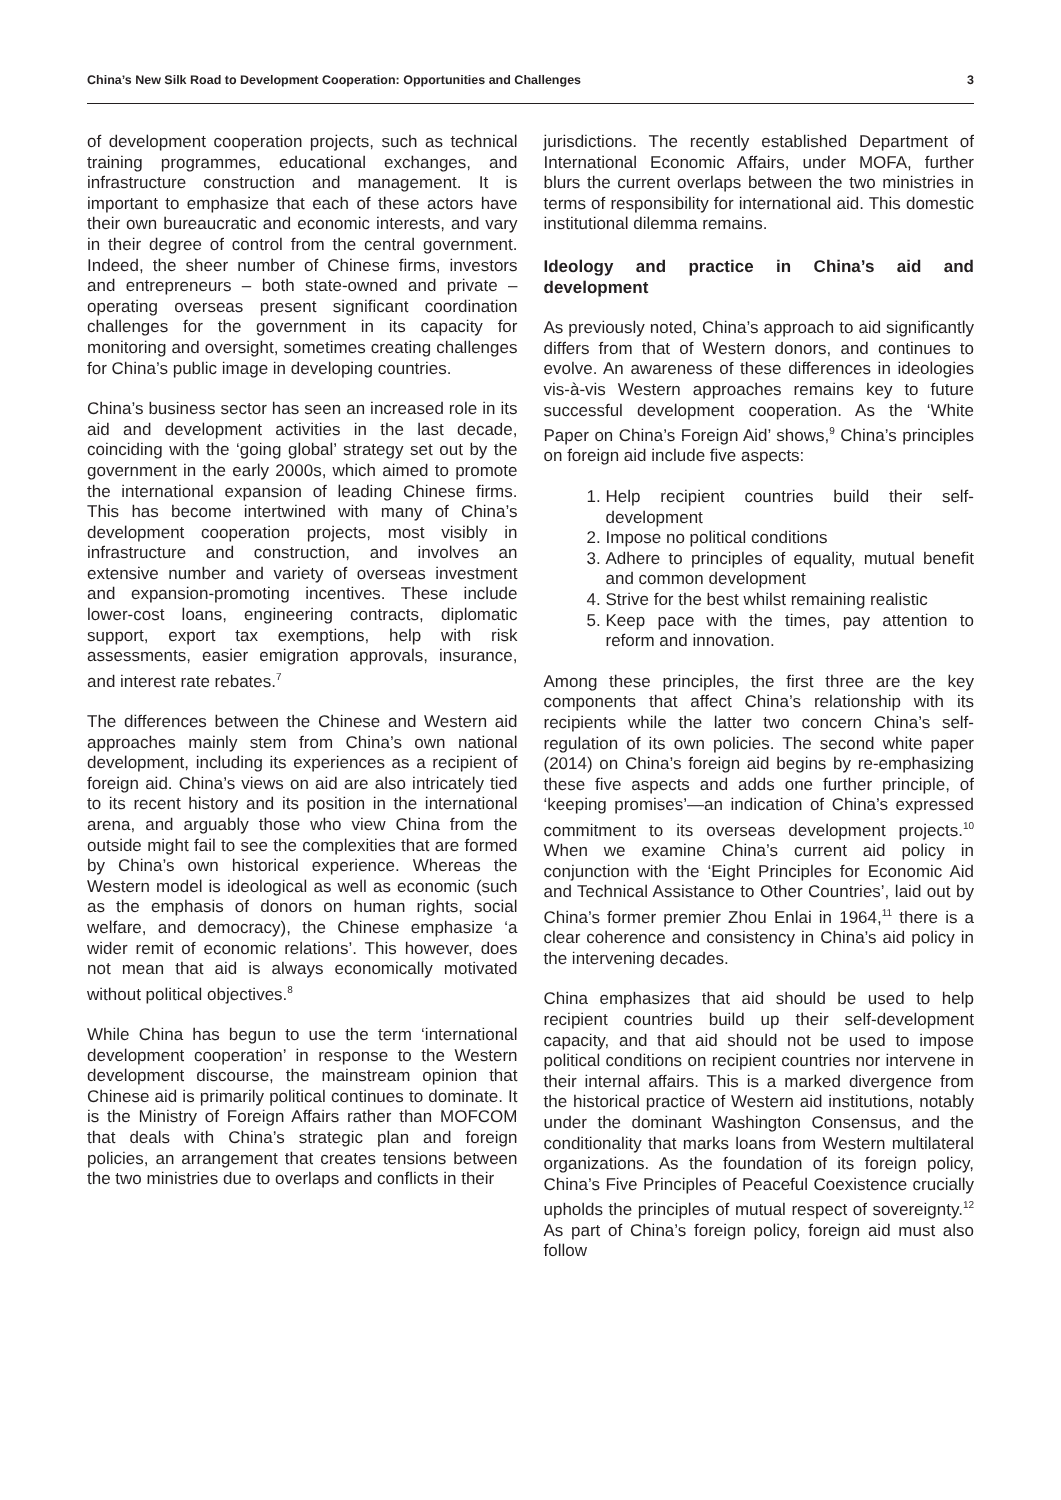China’s New Silk Road to Development Cooperation: Opportunities and Challenges 3
of development cooperation projects, such as technical training programmes, educational exchanges, and infrastructure construction and management. It is important to emphasize that each of these actors have their own bureaucratic and economic interests, and vary in their degree of control from the central government. Indeed, the sheer number of Chinese firms, investors and entrepreneurs – both state-owned and private – operating overseas present significant coordination challenges for the government in its capacity for monitoring and oversight, sometimes creating challenges for China’s public image in developing countries.
China’s business sector has seen an increased role in its aid and development activities in the last decade, coinciding with the ‘going global’ strategy set out by the government in the early 2000s, which aimed to promote the international expansion of leading Chinese firms. This has become intertwined with many of China’s development cooperation projects, most visibly in infrastructure and construction, and involves an extensive number and variety of overseas investment and expansion-promoting incentives. These include lower-cost loans, engineering contracts, diplomatic support, export tax exemptions, help with risk assessments, easier emigration approvals, insurance, and interest rate rebates.<sup>7</sup>
The differences between the Chinese and Western aid approaches mainly stem from China’s own national development, including its experiences as a recipient of foreign aid. China’s views on aid are also intricately tied to its recent history and its position in the international arena, and arguably those who view China from the outside might fail to see the complexities that are formed by China’s own historical experience. Whereas the Western model is ideological as well as economic (such as the emphasis of donors on human rights, social welfare, and democracy), the Chinese emphasize ‘a wider remit of economic relations’. This however, does not mean that aid is always economically motivated without political objectives.<sup>8</sup>
While China has begun to use the term ‘international development cooperation’ in response to the Western development discourse, the mainstream opinion that Chinese aid is primarily political continues to dominate. It is the Ministry of Foreign Affairs rather than MOFCOM that deals with China’s strategic plan and foreign policies, an arrangement that creates tensions between the two ministries due to overlaps and conflicts in their
jurisdictions. The recently established Department of International Economic Affairs, under MOFA, further blurs the current overlaps between the two ministries in terms of responsibility for international aid. This domestic institutional dilemma remains.
Ideology and practice in China’s aid and development
As previously noted, China’s approach to aid significantly differs from that of Western donors, and continues to evolve. An awareness of these differences in ideologies vis-à-vis Western approaches remains key to future successful development cooperation. As the ‘White Paper on China’s Foreign Aid’ shows,<sup>9</sup> China’s principles on foreign aid include five aspects:
1. Help recipient countries build their self-development
2. Impose no political conditions
3. Adhere to principles of equality, mutual benefit and common development
4. Strive for the best whilst remaining realistic
5. Keep pace with the times, pay attention to reform and innovation.
Among these principles, the first three are the key components that affect China’s relationship with its recipients while the latter two concern China’s self-regulation of its own policies. The second white paper (2014) on China’s foreign aid begins by re-emphasizing these five aspects and adds one further principle, of ‘keeping promises’—an indication of China’s expressed commitment to its overseas development projects.<sup>10</sup> When we examine China’s current aid policy in conjunction with the ‘Eight Principles for Economic Aid and Technical Assistance to Other Countries’, laid out by China’s former premier Zhou Enlai in 1964,<sup>11</sup> there is a clear coherence and consistency in China’s aid policy in the intervening decades.
China emphasizes that aid should be used to help recipient countries build up their self-development capacity, and that aid should not be used to impose political conditions on recipient countries nor intervene in their internal affairs. This is a marked divergence from the historical practice of Western aid institutions, notably under the dominant Washington Consensus, and the conditionality that marks loans from Western multilateral organizations. As the foundation of its foreign policy, China’s Five Principles of Peaceful Coexistence crucially upholds the principles of mutual respect of sovereignty.<sup>12</sup> As part of China’s foreign policy, foreign aid must also follow